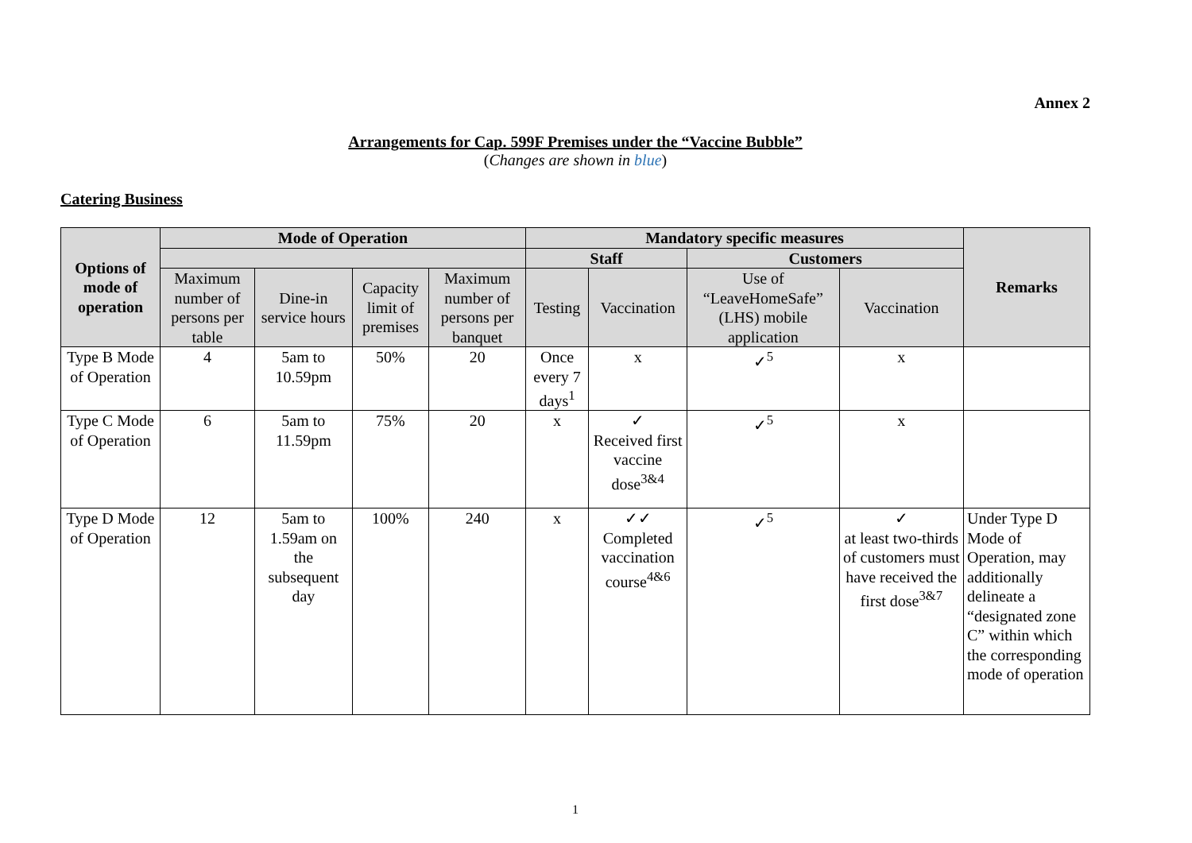Annex 2
Arrangements for Cap. 599F Premises under the “Vaccine Bubble”
(Changes are shown in blue)
Catering Business
| Options of mode of operation | Mode of Operation | | | | Mandatory specific measures | | | | Remarks |
| --- | --- | --- | --- | --- | --- | --- | --- | --- | --- |
| | | | | | Staff | | Customers | | |
| | Maximum number of persons per table | Dine-in service hours | Capacity limit of premises | Maximum number of persons per banquet | Testing | Vaccination | Use of “LeaveHomeSafe” (LHS) mobile application | Vaccination | |
| Type B Mode of Operation | 4 | 5am to 10.59pm | 50% | 20 | Once every 7 days<sup>1</sup> | x | ✓<sup>5</sup> | x | |
| Type C Mode of Operation | 6 | 5am to 11.59pm | 75% | 20 | x | ✓ Received first vaccine dose<sup>3&4</sup> | ✓<sup>5</sup> | x | |
| Type D Mode of Operation | 12 | 5am to 1.59am on the subsequent day | 100% | 240 | x | ✓✓ Completed vaccination course<sup>4&6</sup> | ✓<sup>5</sup> | ✓ at least two-thirds of customers must have received the first dose<sup>3&7</sup> | Under Type D Mode of Operation, may additionally delineate a “designated zone C” within which the corresponding mode of operation |
1